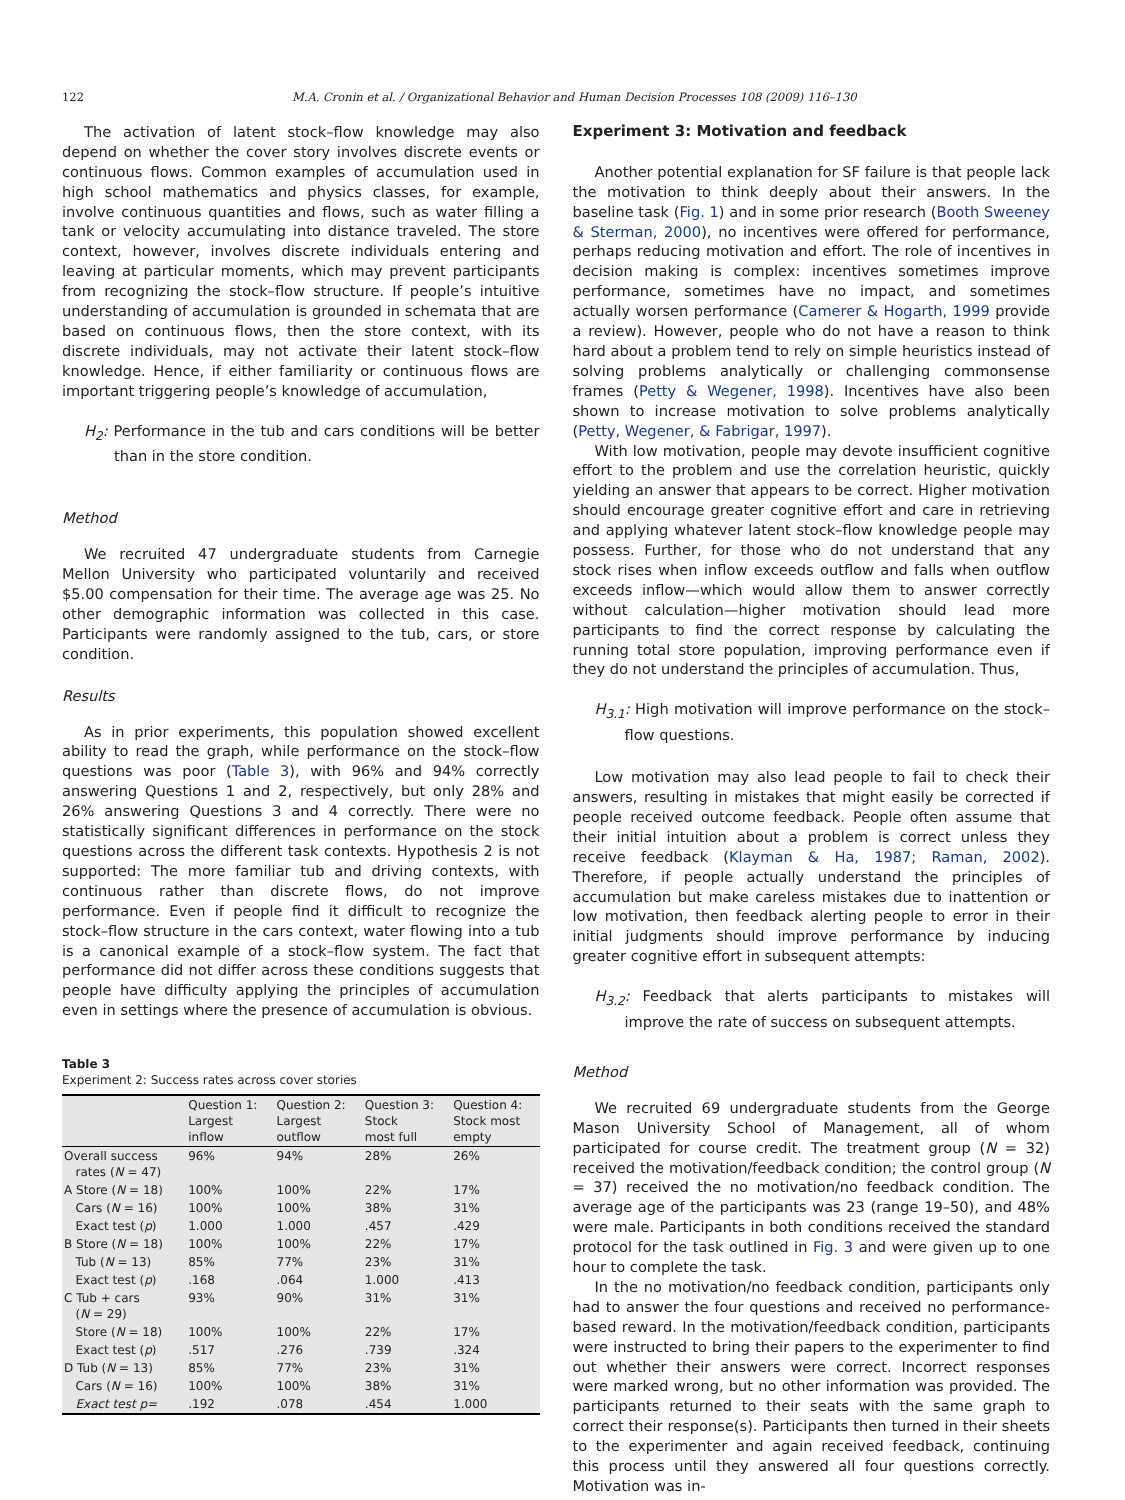122 M.A. Cronin et al. / Organizational Behavior and Human Decision Processes 108 (2009) 116–130
The activation of latent stock–flow knowledge may also depend on whether the cover story involves discrete events or continuous flows. Common examples of accumulation used in high school mathematics and physics classes, for example, involve continuous quantities and flows, such as water filling a tank or velocity accumulating into distance traveled. The store context, however, involves discrete individuals entering and leaving at particular moments, which may prevent participants from recognizing the stock–flow structure. If people’s intuitive understanding of accumulation is grounded in schemata that are based on continuous flows, then the store context, with its discrete individuals, may not activate their latent stock–flow knowledge. Hence, if either familiarity or continuous flows are important triggering people’s knowledge of accumulation,
H<sub>2</sub>: Performance in the tub and cars conditions will be better than in the store condition.
Method
We recruited 47 undergraduate students from Carnegie Mellon University who participated voluntarily and received $5.00 compensation for their time. The average age was 25. No other demographic information was collected in this case. Participants were randomly assigned to the tub, cars, or store condition.
Results
As in prior experiments, this population showed excellent ability to read the graph, while performance on the stock–flow questions was poor (Table 3), with 96% and 94% correctly answering Questions 1 and 2, respectively, but only 28% and 26% answering Questions 3 and 4 correctly. There were no statistically significant differences in performance on the stock questions across the different task contexts. Hypothesis 2 is not supported: The more familiar tub and driving contexts, with continuous rather than discrete flows, do not improve performance. Even if people find it difficult to recognize the stock–flow structure in the cars context, water flowing into a tub is a canonical example of a stock–flow system. The fact that performance did not differ across these conditions suggests that people have difficulty applying the principles of accumulation even in settings where the presence of accumulation is obvious.
Table 3
Experiment 2: Success rates across cover stories
| | Question 1: Largest inflow | Question 2: Largest outflow | Question 3: Stock most full | Question 4: Stock most empty |
| --- | --- | --- | --- | --- |
| Overall success rates ( N = 47) | 96% | 94% | 28% | 26% |
| A Store ( N = 18) | 100% | 100% | 22% | 17% |
| Cars ( N = 16) | 100% | 100% | 38% | 31% |
| Exact test ( p ) | 1.000 | 1.000 | .457 | .429 |
| B Store ( N = 18) | 100% | 100% | 22% | 17% |
| Tub ( N = 13) | 85% | 77% | 23% | 31% |
| Exact test ( p ) | .168 | .064 | 1.000 | .413 |
| C Tub + cars ( N = 29) | 93% | 90% | 31% | 31% |
| Store ( N = 18) | 100% | 100% | 22% | 17% |
| Exact test ( p ) | .517 | .276 | .739 | .324 |
| D Tub ( N = 13) | 85% | 77% | 23% | 31% |
| Cars ( N = 16) | 100% | 100% | 38% | 31% |
| Exact test p= | .192 | .078 | .454 | 1.000 |
Experiment 3: Motivation and feedback
Another potential explanation for SF failure is that people lack the motivation to think deeply about their answers. In the baseline task (Fig. 1) and in some prior research (Booth Sweeney & Sterman, 2000), no incentives were offered for performance, perhaps reducing motivation and effort. The role of incentives in decision making is complex: incentives sometimes improve performance, sometimes have no impact, and sometimes actually worsen performance (Camerer & Hogarth, 1999 provide a review). However, people who do not have a reason to think hard about a problem tend to rely on simple heuristics instead of solving problems analytically or challenging commonsense frames (Petty & Wegener, 1998). Incentives have also been shown to increase motivation to solve problems analytically (Petty, Wegener, & Fabrigar, 1997).
With low motivation, people may devote insufficient cognitive effort to the problem and use the correlation heuristic, quickly yielding an answer that appears to be correct. Higher motivation should encourage greater cognitive effort and care in retrieving and applying whatever latent stock–flow knowledge people may possess. Further, for those who do not understand that any stock rises when inflow exceeds outflow and falls when outflow exceeds inflow—which would allow them to answer correctly without calculation—higher motivation should lead more participants to find the correct response by calculating the running total store population, improving performance even if they do not understand the principles of accumulation. Thus,
H<sub>3.1</sub>: High motivation will improve performance on the stock–flow questions.
Low motivation may also lead people to fail to check their answers, resulting in mistakes that might easily be corrected if people received outcome feedback. People often assume that their initial intuition about a problem is correct unless they receive feedback (Klayman & Ha, 1987; Raman, 2002). Therefore, if people actually understand the principles of accumulation but make careless mistakes due to inattention or low motivation, then feedback alerting people to error in their initial judgments should improve performance by inducing greater cognitive effort in subsequent attempts:
H<sub>3.2</sub>: Feedback that alerts participants to mistakes will improve the rate of success on subsequent attempts.
Method
We recruited 69 undergraduate students from the George Mason University School of Management, all of whom participated for course credit. The treatment group (N = 32) received the motivation/feedback condition; the control group (N = 37) received the no motivation/no feedback condition. The average age of the participants was 23 (range 19–50), and 48% were male. Participants in both conditions received the standard protocol for the task outlined in Fig. 3 and were given up to one hour to complete the task.
In the no motivation/no feedback condition, participants only had to answer the four questions and received no performance-based reward. In the motivation/feedback condition, participants were instructed to bring their papers to the experimenter to find out whether their answers were correct. Incorrect responses were marked wrong, but no other information was provided. The participants returned to their seats with the same graph to correct their response(s). Participants then turned in their sheets to the experimenter and again received feedback, continuing this process until they answered all four questions correctly. Motivation was in-